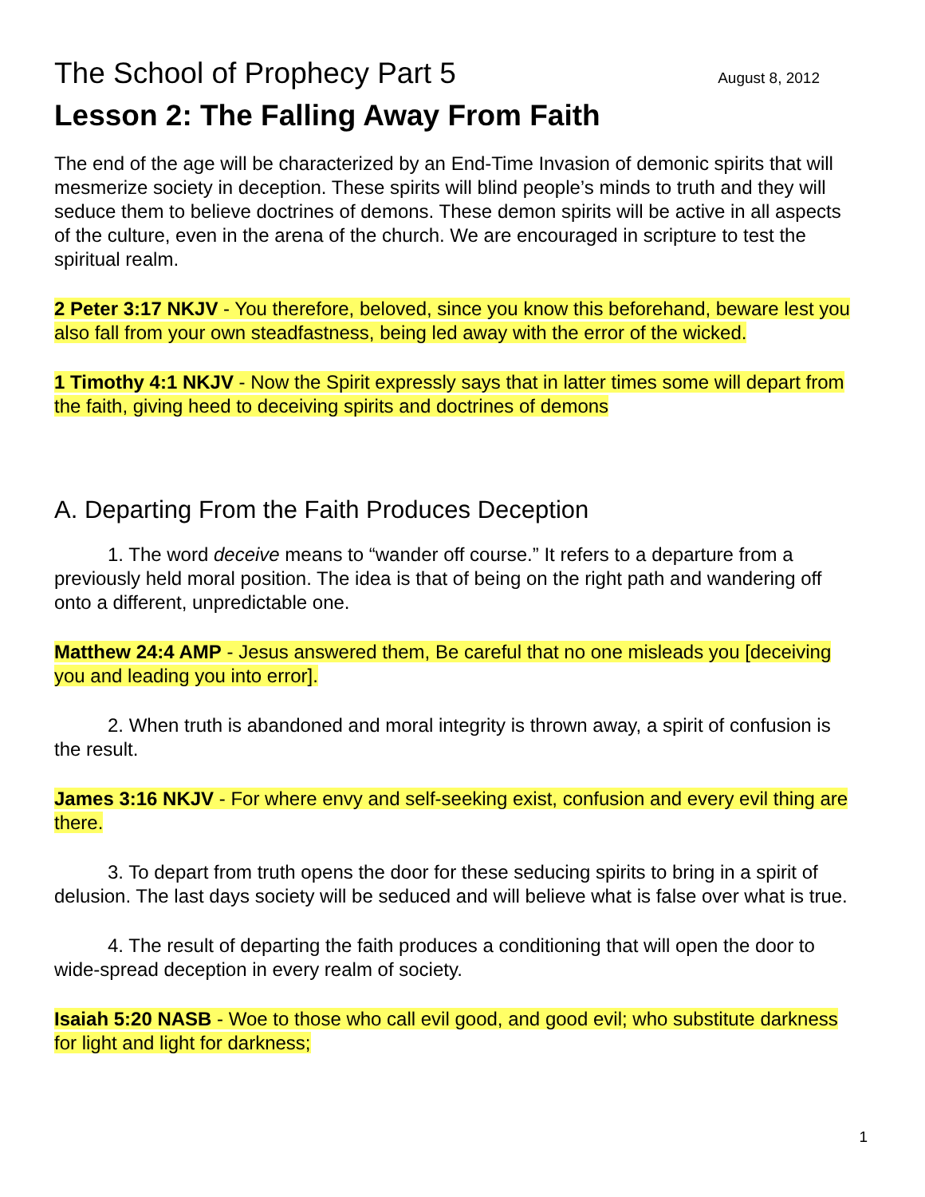The School of Prophecy Part 5 August 8, 2012
Lesson 2: The Falling Away From Faith
The end of the age will be characterized by an End-Time Invasion of demonic spirits that will mesmerize society in deception. These spirits will blind people’s minds to truth and they will seduce them to believe doctrines of demons. These demon spirits will be active in all aspects of the culture, even in the arena of the church. We are encouraged in scripture to test the spiritual realm.
2 Peter 3:17 NKJV - You therefore, beloved, since you know this beforehand, beware lest you also fall from your own steadfastness, being led away with the error of the wicked.
1 Timothy 4:1 NKJV - Now the Spirit expressly says that in latter times some will depart from the faith, giving heed to deceiving spirits and doctrines of demons
A. Departing From the Faith Produces Deception
1. The word deceive means to “wander off course.” It refers to a departure from a previously held moral position. The idea is that of being on the right path and wandering off onto a different, unpredictable one.
Matthew 24:4 AMP - Jesus answered them, Be careful that no one misleads you [deceiving you and leading you into error].
2. When truth is abandoned and moral integrity is thrown away, a spirit of confusion is the result.
James 3:16 NKJV - For where envy and self-seeking exist, confusion and every evil thing are there.
3. To depart from truth opens the door for these seducing spirits to bring in a spirit of delusion. The last days society will be seduced and will believe what is false over what is true.
4. The result of departing the faith produces a conditioning that will open the door to wide-spread deception in every realm of society.
Isaiah 5:20 NASB - Woe to those who call evil good, and good evil; who substitute darkness for light and light for darkness;
1